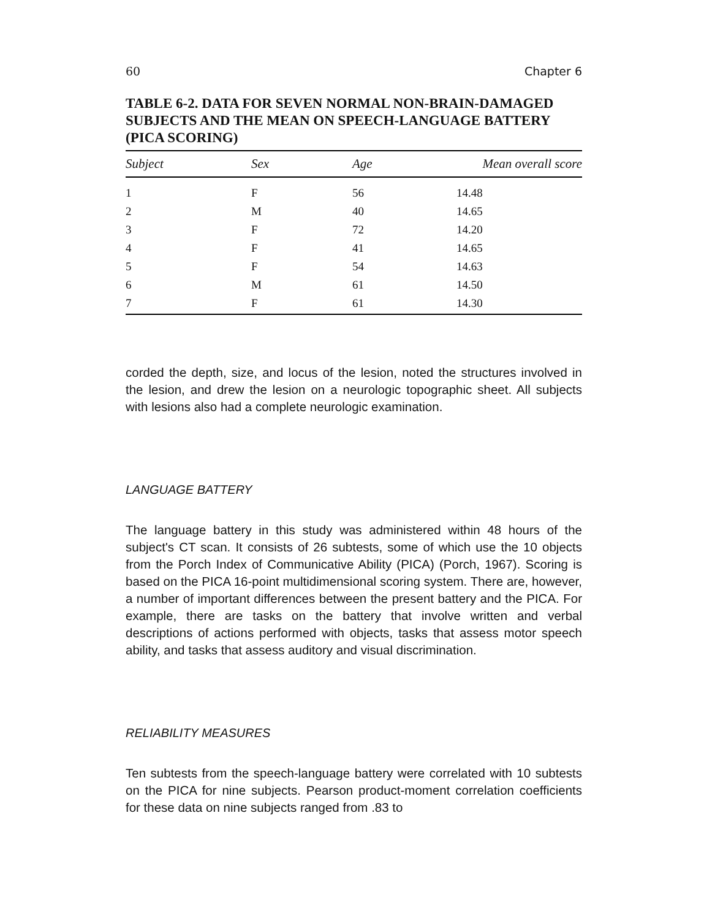60 Chapter 6
TABLE 6-2. DATA FOR SEVEN NORMAL NON-BRAIN-DAMAGED SUBJECTS AND THE MEAN ON SPEECH-LANGUAGE BATTERY (PICA SCORING)
| Subject | Sex | Age | Mean overall score |
| --- | --- | --- | --- |
| 1 | F | 56 | 14.48 |
| 2 | M | 40 | 14.65 |
| 3 | F | 72 | 14.20 |
| 4 | F | 41 | 14.65 |
| 5 | F | 54 | 14.63 |
| 6 | M | 61 | 14.50 |
| 7 | F | 61 | 14.30 |
corded the depth, size, and locus of the lesion, noted the structures in­volved in the lesion, and drew the lesion on a neurologic topographic sheet. All subjects with lesions also had a complete neurologic exami­nation.
LANGUAGE BATTERY
The language battery in this study was administered within 48 hours of the subject's CT scan. It consists of 26 subtests, some of which use the 10 objects from the Porch Index of Communicative Ability (PICA) (Porch, 1967). Scoring is based on the PICA 16-point multidimensional scoring system. There are, however, a number of important differences between the present battery and the PICA. For example, there are tasks on the battery that involve written and verbal descriptions of actions performed with objects, tasks that assess motor speech ability, and tasks that assess auditory and visual discrimination.
RELIABILITY MEASURES
Ten subtests from the speech-language battery were correlated with 10 subtests on the PICA for nine subjects. Pearson product-moment cor­relation coefficients for these data on nine subjects ranged from .83 to